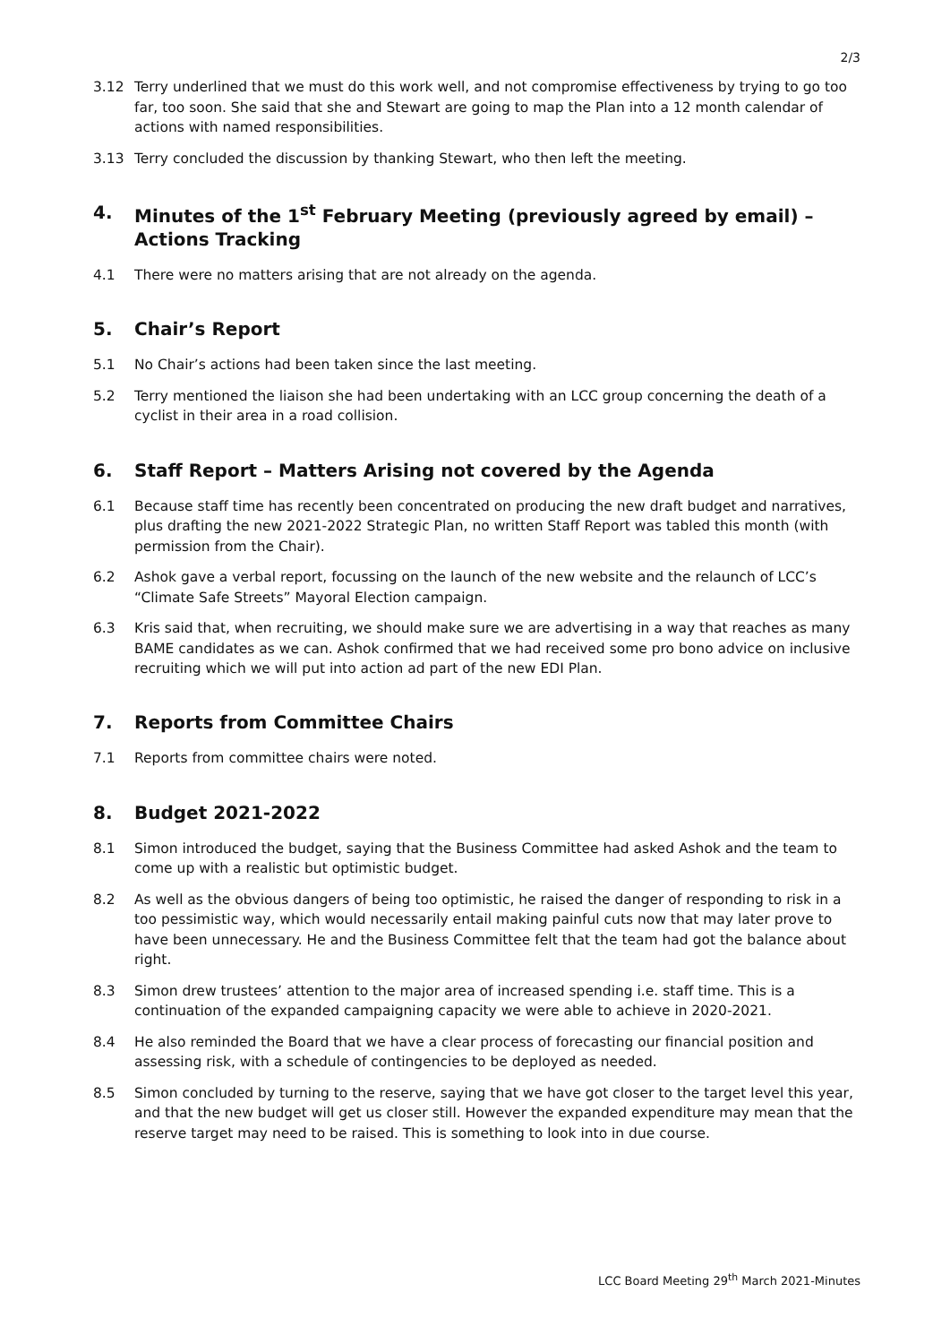2/3
3.12 Terry underlined that we must do this work well, and not compromise effectiveness by trying to go too far, too soon. She said that she and Stewart are going to map the Plan into a 12 month calendar of actions with named responsibilities.
3.13 Terry concluded the discussion by thanking Stewart, who then left the meeting.
4. Minutes of the 1<sup>st</sup> February Meeting (previously agreed by email) – Actions Tracking
4.1 There were no matters arising that are not already on the agenda.
5. Chair’s Report
5.1 No Chair’s actions had been taken since the last meeting.
5.2 Terry mentioned the liaison she had been undertaking with an LCC group concerning the death of a cyclist in their area in a road collision.
6. Staff Report – Matters Arising not covered by the Agenda
6.1 Because staff time has recently been concentrated on producing the new draft budget and narratives, plus drafting the new 2021-2022 Strategic Plan, no written Staff Report was tabled this month (with permission from the Chair).
6.2 Ashok gave a verbal report, focussing on the launch of the new website and the relaunch of LCC’s “Climate Safe Streets” Mayoral Election campaign.
6.3 Kris said that, when recruiting, we should make sure we are advertising in a way that reaches as many BAME candidates as we can. Ashok confirmed that we had received some pro bono advice on inclusive recruiting which we will put into action ad part of the new EDI Plan.
7. Reports from Committee Chairs
7.1 Reports from committee chairs were noted.
8. Budget 2021-2022
8.1 Simon introduced the budget, saying that the Business Committee had asked Ashok and the team to come up with a realistic but optimistic budget.
8.2 As well as the obvious dangers of being too optimistic, he raised the danger of responding to risk in a too pessimistic way, which would necessarily entail making painful cuts now that may later prove to have been unnecessary. He and the Business Committee felt that the team had got the balance about right.
8.3 Simon drew trustees’ attention to the major area of increased spending i.e. staff time. This is a continuation of the expanded campaigning capacity we were able to achieve in 2020-2021.
8.4 He also reminded the Board that we have a clear process of forecasting our financial position and assessing risk, with a schedule of contingencies to be deployed as needed.
8.5 Simon concluded by turning to the reserve, saying that we have got closer to the target level this year, and that the new budget will get us closer still. However the expanded expenditure may mean that the reserve target may need to be raised. This is something to look into in due course.
LCC Board Meeting 29<sup>th</sup> March 2021-Minutes